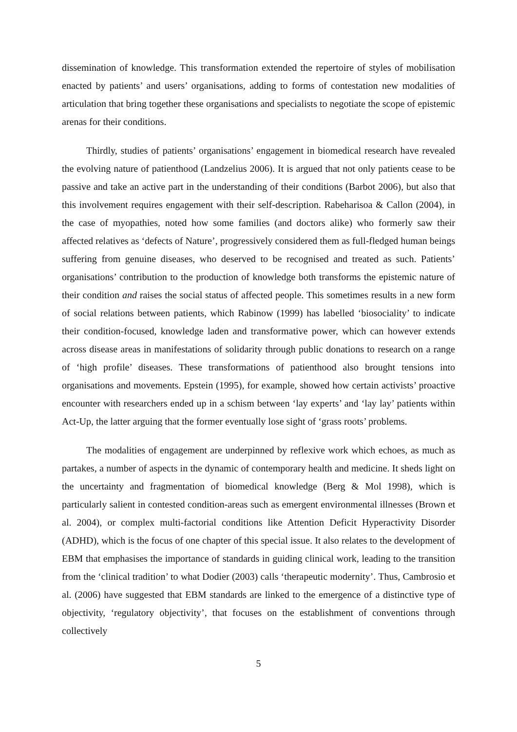dissemination of knowledge. This transformation extended the repertoire of styles of mobilisation enacted by patients’ and users’ organisations, adding to forms of contestation new modalities of articulation that bring together these organisations and specialists to negotiate the scope of epistemic arenas for their conditions.
Thirdly, studies of patients’ organisations’ engagement in biomedical research have revealed the evolving nature of patienthood (Landzelius 2006). It is argued that not only patients cease to be passive and take an active part in the understanding of their conditions (Barbot 2006), but also that this involvement requires engagement with their self-description. Rabeharisoa & Callon (2004), in the case of myopathies, noted how some families (and doctors alike) who formerly saw their affected relatives as ‘defects of Nature’, progressively considered them as full-fledged human beings suffering from genuine diseases, who deserved to be recognised and treated as such. Patients’ organisations’ contribution to the production of knowledge both transforms the epistemic nature of their condition and raises the social status of affected people. This sometimes results in a new form of social relations between patients, which Rabinow (1999) has labelled ‘biosociality’ to indicate their condition-focused, knowledge laden and transformative power, which can however extends across disease areas in manifestations of solidarity through public donations to research on a range of ‘high profile’ diseases. These transformations of patienthood also brought tensions into organisations and movements. Epstein (1995), for example, showed how certain activists’ proactive encounter with researchers ended up in a schism between ‘lay experts’ and ‘lay lay’ patients within Act-Up, the latter arguing that the former eventually lose sight of ‘grass roots’ problems.
The modalities of engagement are underpinned by reflexive work which echoes, as much as partakes, a number of aspects in the dynamic of contemporary health and medicine. It sheds light on the uncertainty and fragmentation of biomedical knowledge (Berg & Mol 1998), which is particularly salient in contested condition-areas such as emergent environmental illnesses (Brown et al. 2004), or complex multi-factorial conditions like Attention Deficit Hyperactivity Disorder (ADHD), which is the focus of one chapter of this special issue. It also relates to the development of EBM that emphasises the importance of standards in guiding clinical work, leading to the transition from the ‘clinical tradition’ to what Dodier (2003) calls ‘therapeutic modernity’. Thus, Cambrosio et al. (2006) have suggested that EBM standards are linked to the emergence of a distinctive type of objectivity, ‘regulatory objectivity’, that focuses on the establishment of conventions through collectively
5